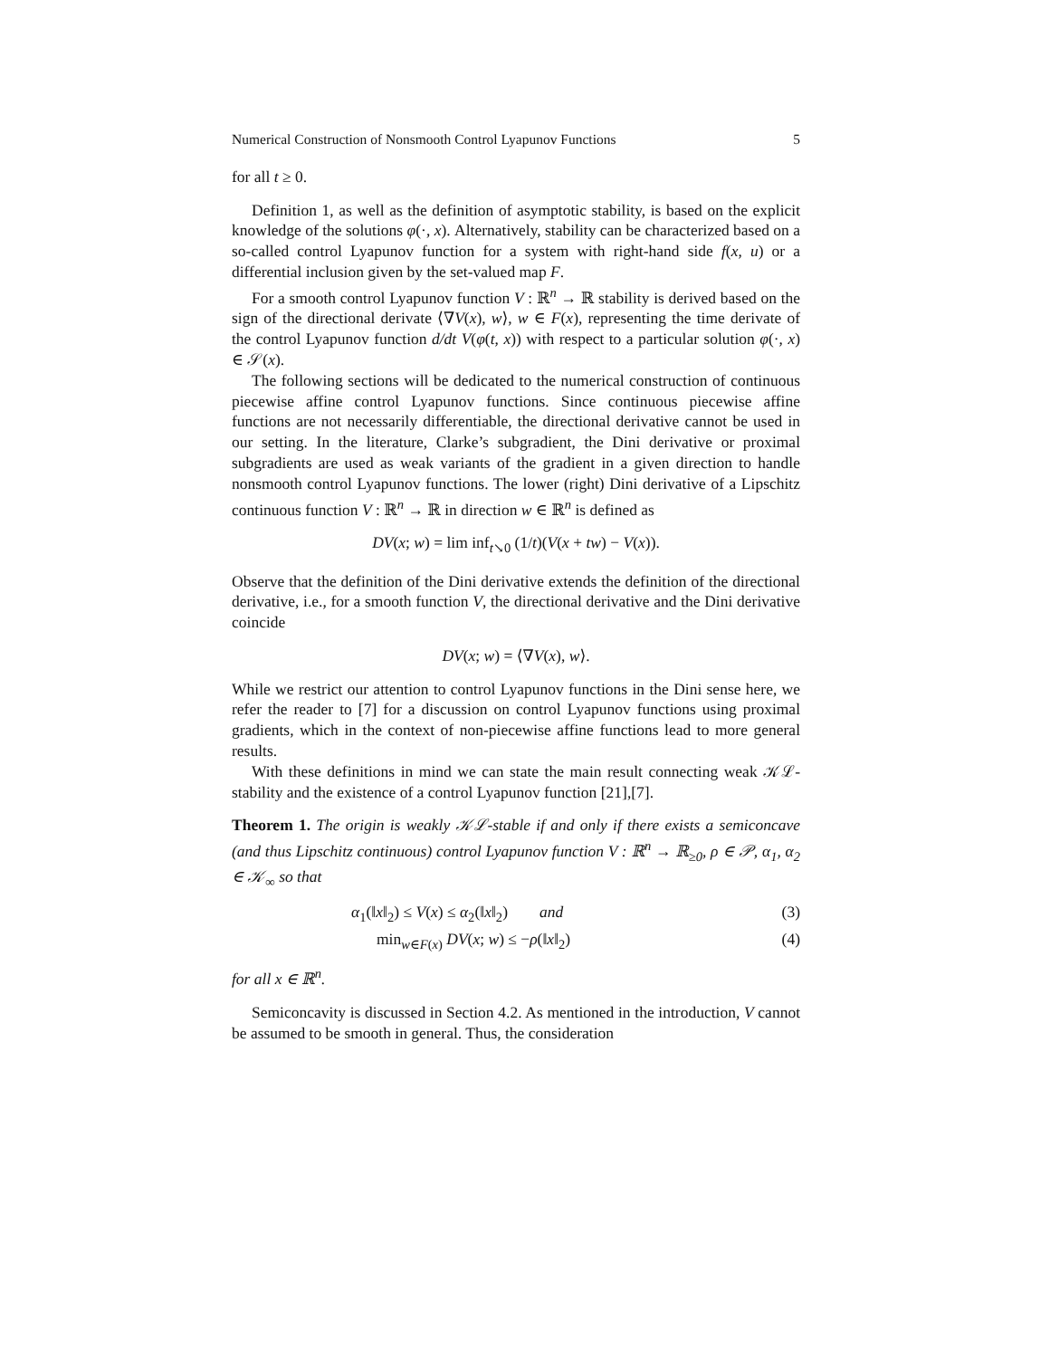Numerical Construction of Nonsmooth Control Lyapunov Functions 5
for all t ≥ 0.
Definition 1, as well as the definition of asymptotic stability, is based on the explicit knowledge of the solutions φ(·, x). Alternatively, stability can be characterized based on a so-called control Lyapunov function for a system with right-hand side f(x, u) or a differential inclusion given by the set-valued map F.
For a smooth control Lyapunov function V : ℝ<sup>n</sup> → ℝ stability is derived based on the sign of the directional derivate ⟨∇V(x), w⟩, w ∈ F(x), representing the time derivate of the control Lyapunov function d/dt V(φ(t, x)) with respect to a particular solution φ(·, x) ∈ 𝒮(x).
The following sections will be dedicated to the numerical construction of continuous piecewise affine control Lyapunov functions. Since continuous piecewise affine functions are not necessarily differentiable, the directional derivative cannot be used in our setting. In the literature, Clarke’s subgradient, the Dini derivative or proximal subgradients are used as weak variants of the gradient in a given direction to handle nonsmooth control Lyapunov functions. The lower (right) Dini derivative of a Lipschitz continuous function V : ℝ<sup>n</sup> → ℝ in direction w ∈ ℝ<sup>n</sup> is defined as
DV(x; w) = lim inf<sub>t↘0</sub> (1/t)(V(x + tw) − V(x)).
Observe that the definition of the Dini derivative extends the definition of the directional derivative, i.e., for a smooth function V, the directional derivative and the Dini derivative coincide
DV(x; w) = ⟨∇V(x), w⟩.
While we restrict our attention to control Lyapunov functions in the Dini sense here, we refer the reader to [7] for a discussion on control Lyapunov functions using proximal gradients, which in the context of non-piecewise affine functions lead to more general results.
With these definitions in mind we can state the main result connecting weak 𝒦ℒ-stability and the existence of a control Lyapunov function [21],[7].
Theorem 1. The origin is weakly 𝒦ℒ-stable if and only if there exists a semiconcave (and thus Lipschitz continuous) control Lyapunov function V : ℝ<sup>n</sup> → ℝ<sub>≥0</sub>, ρ ∈ 𝒫, α<sub>1</sub>, α<sub>2</sub> ∈ 𝒦<sub>∞</sub> so that
α<sub>1</sub>(‖x‖<sub>2</sub>) ≤ V(x) ≤ α<sub>2</sub>(‖x‖<sub>2</sub>) and (3)
min<sub>w∈F(x)</sub> DV(x; w) ≤ −ρ(‖x‖<sub>2</sub>) (4)
for all x ∈ ℝ<sup>n</sup>.
Semiconcavity is discussed in Section 4.2. As mentioned in the introduction, V cannot be assumed to be smooth in general. Thus, the consideration